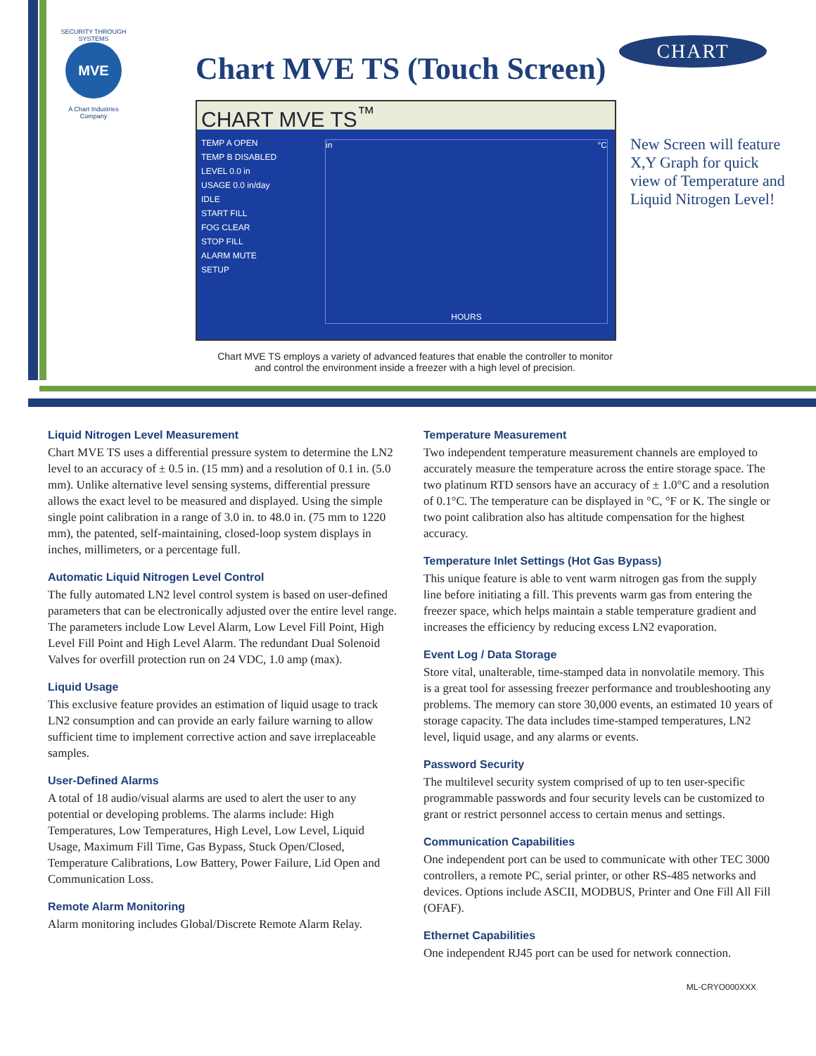SECURITY THROUGH SYSTEMS
MVE
A Chart Industries Company
Chart MVE TS (Touch Screen)
CHART
CHART MVE TS<sup>™</sup>
TEMP A OPEN
TEMP B DISABLED
LEVEL 0.0 in
USAGE 0.0 in/day
IDLE
START FILL
FOG CLEAR
STOP FILL
ALARM MUTE
SETUP
in °C
HOURS
New Screen will feature X,Y Graph for quick view of Temperature and Liquid Nitrogen Level!
Chart MVE TS employs a variety of advanced features that enable the controller to monitor and control the environment inside a freezer with a high level of precision.
Liquid Nitrogen Level Measurement
Chart MVE TS uses a differential pressure system to determine the LN2 level to an accuracy of ± 0.5 in. (15 mm) and a resolution of 0.1 in. (5.0 mm). Unlike alternative level sensing systems, differential pressure allows the exact level to be measured and displayed. Using the simple single point calibration in a range of 3.0 in. to 48.0 in. (75 mm to 1220 mm), the patented, self-maintaining, closed-loop system displays in inches, millimeters, or a percentage full.
Automatic Liquid Nitrogen Level Control
The fully automated LN2 level control system is based on user-defined parameters that can be electronically adjusted over the entire level range. The parameters include Low Level Alarm, Low Level Fill Point, High Level Fill Point and High Level Alarm. The redundant Dual Solenoid Valves for overfill protection run on 24 VDC, 1.0 amp (max).
Liquid Usage
This exclusive feature provides an estimation of liquid usage to track LN2 consumption and can provide an early failure warning to allow sufficient time to implement corrective action and save irreplaceable samples.
User-Defined Alarms
A total of 18 audio/visual alarms are used to alert the user to any potential or developing problems. The alarms include: High Temperatures, Low Temperatures, High Level, Low Level, Liquid Usage, Maximum Fill Time, Gas Bypass, Stuck Open/Closed, Temperature Calibrations, Low Battery, Power Failure, Lid Open and Communication Loss.
Remote Alarm Monitoring
Alarm monitoring includes Global/Discrete Remote Alarm Relay.
Temperature Measurement
Two independent temperature measurement channels are employed to accurately measure the temperature across the entire storage space. The two platinum RTD sensors have an accuracy of ± 1.0°C and a resolution of 0.1°C. The temperature can be displayed in °C, °F or K. The single or two point calibration also has altitude compensation for the highest accuracy.
Temperature Inlet Settings (Hot Gas Bypass)
This unique feature is able to vent warm nitrogen gas from the supply line before initiating a fill. This prevents warm gas from entering the freezer space, which helps maintain a stable temperature gradient and increases the efficiency by reducing excess LN2 evaporation.
Event Log / Data Storage
Store vital, unalterable, time-stamped data in nonvolatile memory. This is a great tool for assessing freezer performance and troubleshooting any problems. The memory can store 30,000 events, an estimated 10 years of storage capacity. The data includes time-stamped temperatures, LN2 level, liquid usage, and any alarms or events.
Password Security
The multilevel security system comprised of up to ten user-specific programmable passwords and four security levels can be customized to grant or restrict personnel access to certain menus and settings.
Communication Capabilities
One independent port can be used to communicate with other TEC 3000 controllers, a remote PC, serial printer, or other RS-485 networks and devices. Options include ASCII, MODBUS, Printer and One Fill All Fill (OFAF).
Ethernet Capabilities
One independent RJ45 port can be used for network connection.
ML-CRYO000XXX